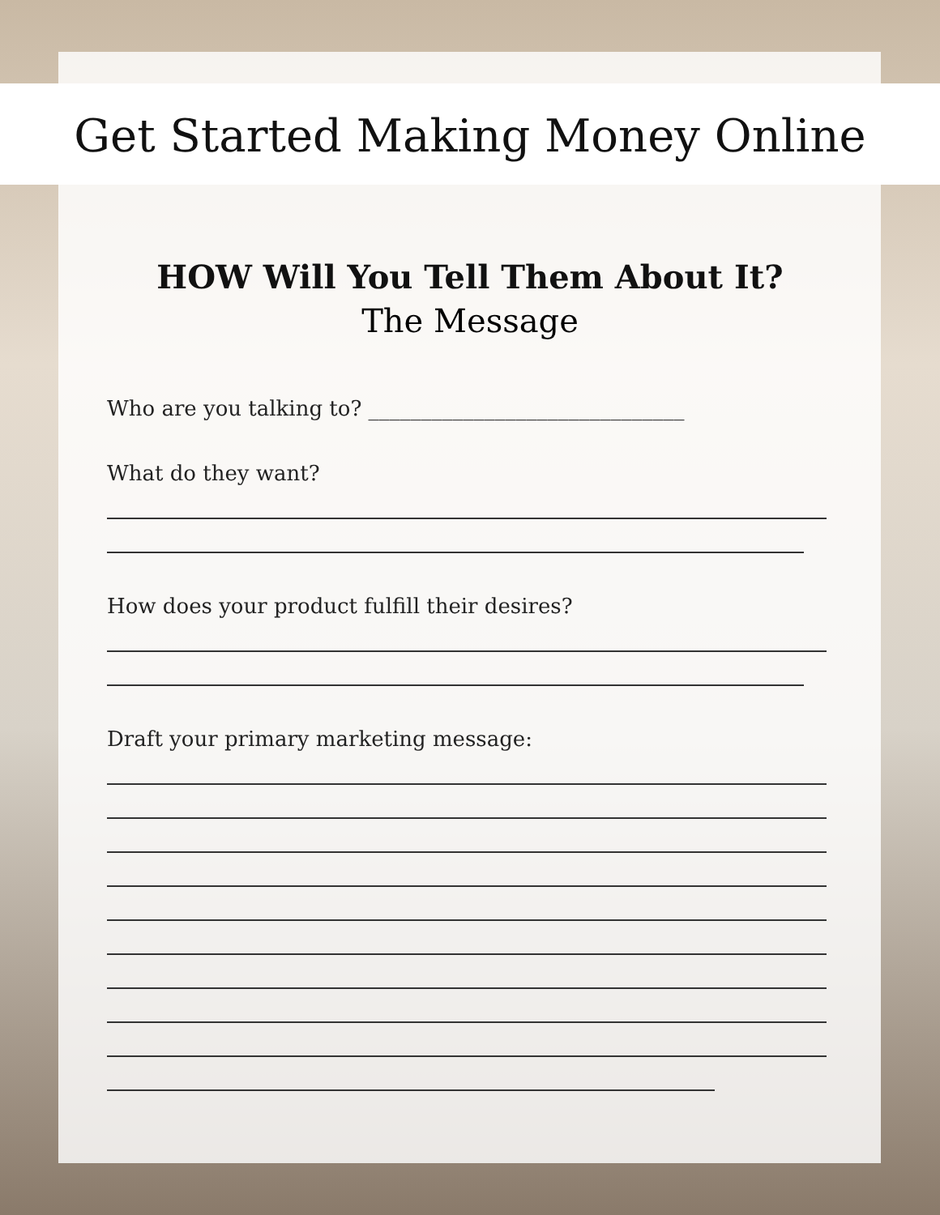Get Started Making Money Online
HOW Will You Tell Them About It?
The Message
Who are you talking to? ______________________________
What do they want?
How does your product fulfill their desires?
Draft your primary marketing message: